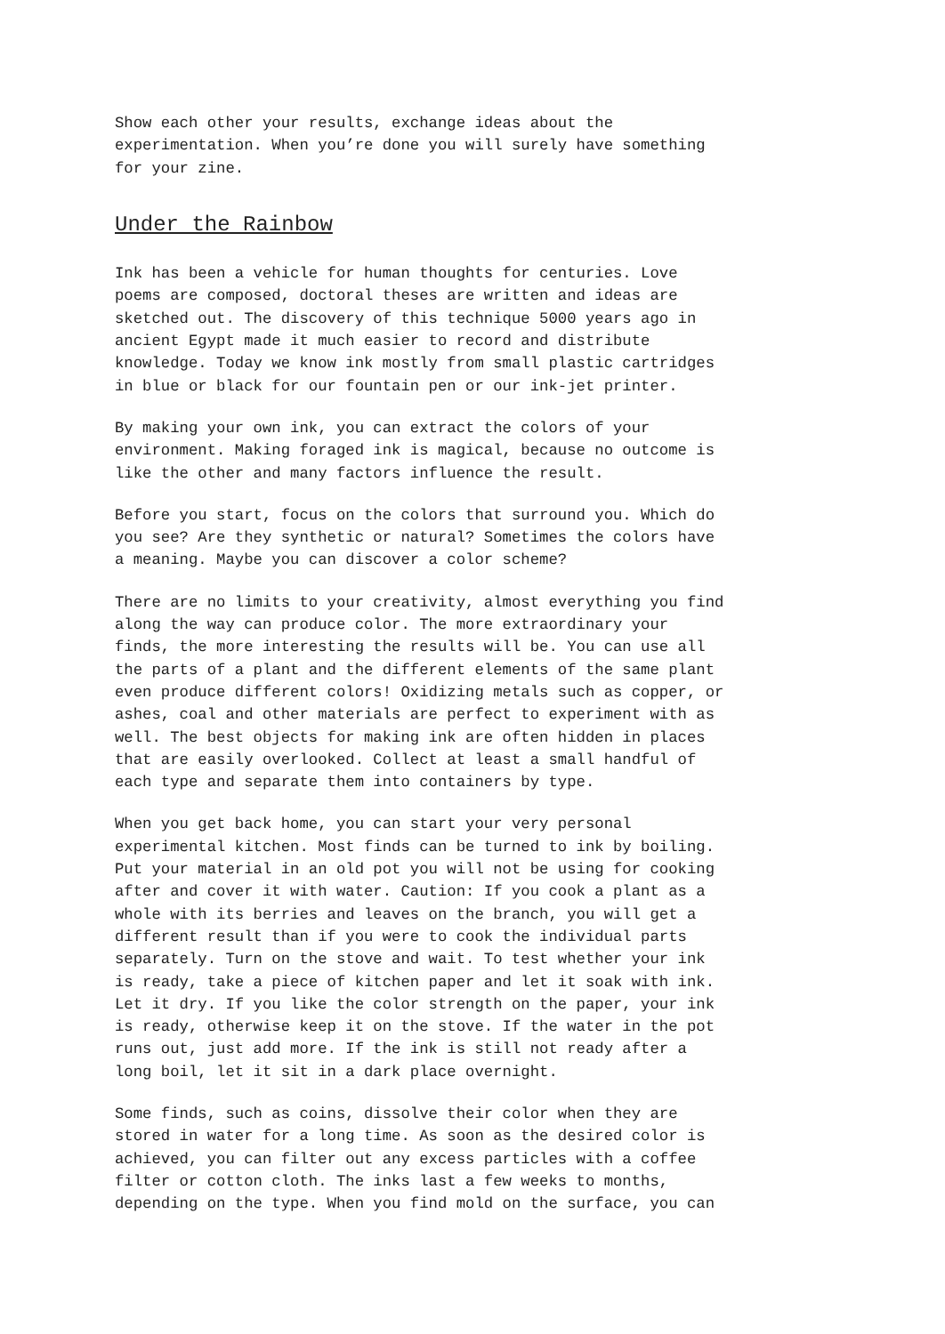Show each other your results, exchange ideas about the experimentation. When you’re done you will surely have something for your zine.
Under the Rainbow
Ink has been a vehicle for human thoughts for centuries. Love poems are composed, doctoral theses are written and ideas are sketched out. The discovery of this technique 5000 years ago in ancient Egypt made it much easier to record and distribute knowledge. Today we know ink mostly from small plastic cartridges in blue or black for our fountain pen or our ink-jet printer.
By making your own ink, you can extract the colors of your environment. Making foraged ink is magical, because no outcome is like the other and many factors influence the result.
Before you start, focus on the colors that surround you. Which do you see? Are they synthetic or natural? Sometimes the colors have a meaning. Maybe you can discover a color scheme?
There are no limits to your creativity, almost everything you find along the way can produce color. The more extraordinary your finds, the more interesting the results will be. You can use all the parts of a plant and the different elements of the same plant even produce different colors! Oxidizing metals such as copper, or ashes, coal and other materials are perfect to experiment with as well. The best objects for making ink are often hidden in places that are easily overlooked. Collect at least a small handful of each type and separate them into containers by type.
When you get back home, you can start your very personal experimental kitchen. Most finds can be turned to ink by boiling. Put your material in an old pot you will not be using for cooking after and cover it with water. Caution: If you cook a plant as a whole with its berries and leaves on the branch, you will get a different result than if you were to cook the individual parts separately. Turn on the stove and wait. To test whether your ink is ready, take a piece of kitchen paper and let it soak with ink. Let it dry. If you like the color strength on the paper, your ink is ready, otherwise keep it on the stove. If the water in the pot runs out, just add more. If the ink is still not ready after a long boil, let it sit in a dark place overnight.
Some finds, such as coins, dissolve their color when they are stored in water for a long time. As soon as the desired color is achieved, you can filter out any excess particles with a coffee filter or cotton cloth. The inks last a few weeks to months, depending on the type. When you find mold on the surface, you can